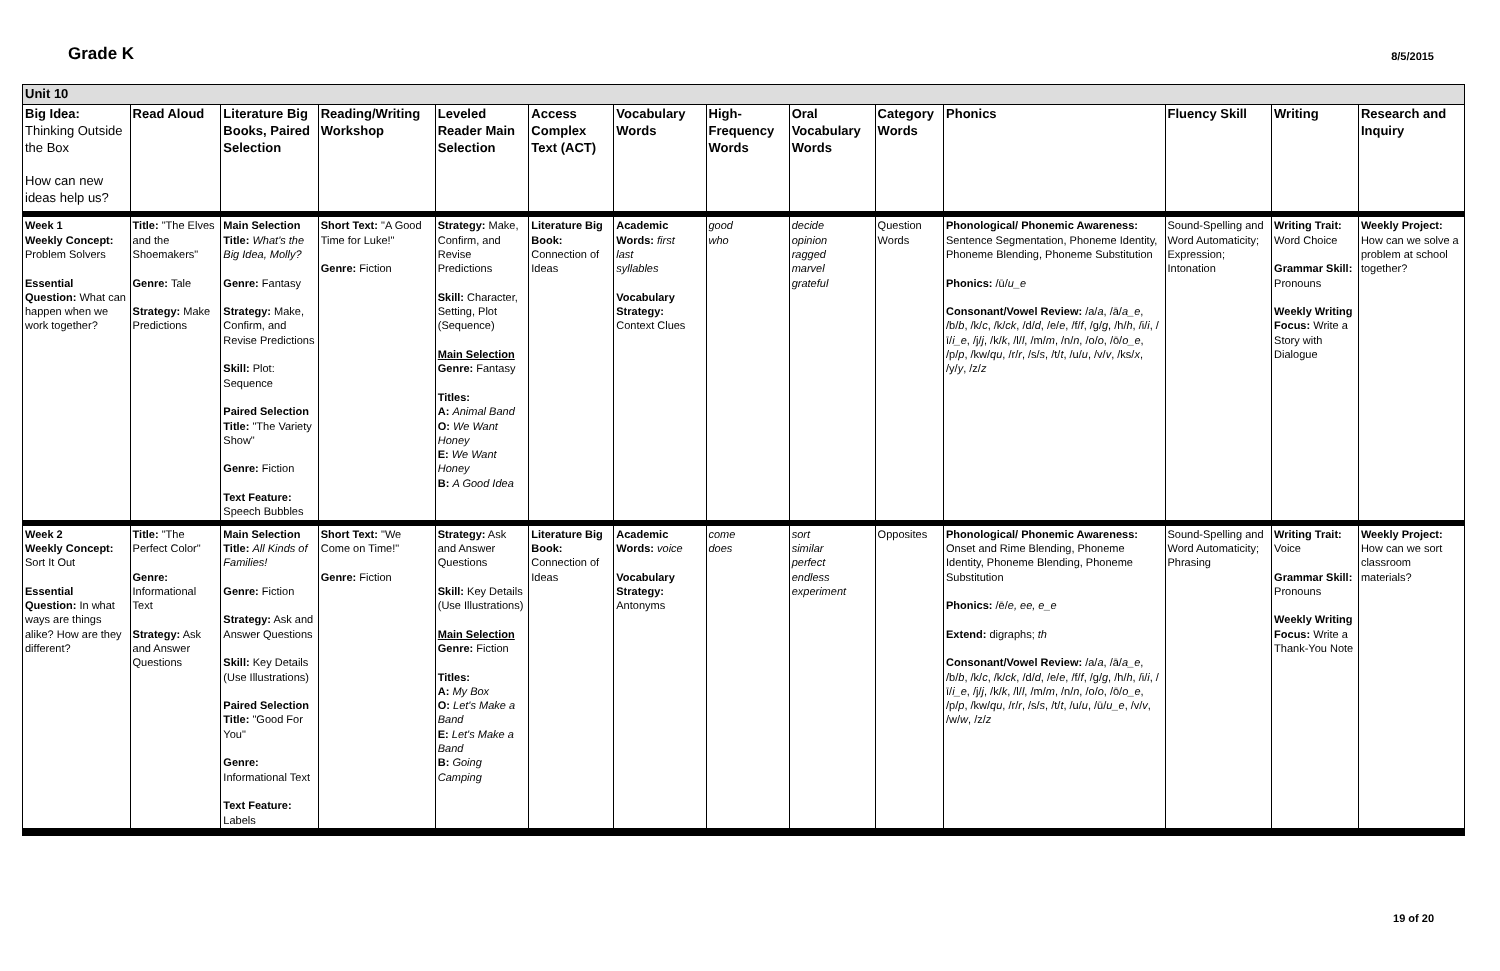Grade K
8/5/2015
| Unit 10 | | | | | | | | | | | | | |
| Big Idea: Thinking Outside the Box How can new ideas help us? | Read Aloud | Literature Big Books, Paired Selection | Reading/Writing Workshop | Leveled Reader Main Selection | Access Complex Text (ACT) | Vocabulary Words | High-Frequency Words | Oral Vocabulary Words | Category Words | Phonics | Fluency Skill | Writing | Research and Inquiry |
| Week 1 Weekly Concept: Problem Solvers Essential Question: What can happen when we work together? | Title: "The Elves and the Shoemakers" Genre: Tale Strategy: Make Predictions | Main Selection Title: What's the Big Idea, Molly? Genre: Fantasy Strategy: Make, Confirm, and Revise Predictions Skill: Plot: Sequence Paired Selection Title: "The Variety Show" Genre: Fiction Text Feature: Speech Bubbles | Short Text: "A Good Time for Luke!" Genre: Fiction | Strategy: Make, Confirm, and Revise Predictions Skill: Character, Setting, Plot (Sequence) Main Selection Genre: Fantasy Titles: A: Animal Band O: We Want Honey E: We Want Honey B: A Good Idea | Literature Big Book: Connection of Ideas | Academic Words: first last syllables Vocabulary Strategy: Context Clues | good who | decide opinion ragged marvel grateful | Question Words | Phonological/ Phonemic Awareness: Sentence Segmentation, Phoneme Identity, Phoneme Blending, Phoneme Substitution Phonics: /ū/ u_e Consonant/Vowel Review: /a/ a , /ā/ a_e , /b/ b , /k/ c , /k/ ck , /d/ d , /e/ e , /f/ f , /g/ g , /h/ h , /i/ i , /ī/ i_e , /j/ j , /k/ k , /l/ l , /m/ m , /n/ n , /o/ o , /ō/ o_e , /p/ p , /kw/ qu , /r/ r , /s/ s , /t/ t , /u/ u , /v/ v , /ks/ x , /y/ y , /z/ z | Sound-Spelling and Word Automaticity; Expression; Intonation | Writing Trait: Word Choice Grammar Skill: Pronouns Weekly Writing Focus: Write a Story with Dialogue | Weekly Project: How can we solve a problem at school together? |
| Week 2 Weekly Concept: Sort It Out Essential Question: In what ways are things alike? How are they different? | Title: "The Perfect Color" Genre: Informational Text Strategy: Ask and Answer Questions | Main Selection Title: All Kinds of Families! Genre: Fiction Strategy: Ask and Answer Questions Skill: Key Details (Use Illustrations) Paired Selection Title: "Good For You" Genre: Informational Text Text Feature: Labels | Short Text: "We Come on Time!" Genre: Fiction | Strategy: Ask and Answer Questions Skill: Key Details (Use Illustrations) Main Selection Genre: Fiction Titles: A: My Box O: Let's Make a Band E: Let's Make a Band B: Going Camping | Literature Big Book: Connection of Ideas | Academic Words: voice Vocabulary Strategy: Antonyms | come does | sort similar perfect endless experiment | Opposites | Phonological/ Phonemic Awareness: Onset and Rime Blending, Phoneme Identity, Phoneme Blending, Phoneme Substitution Phonics: /ē/ e, ee, e_e Extend: digraphs; th Consonant/Vowel Review: /a/ a , /ā/ a_e , /b/ b , /k/ c , /k/ ck , /d/ d , /e/ e , /f/ f , /g/ g , /h/ h , /i/ i , /ī/ i_e , /j/ j , /k/ k , /l/ l , /m/ m , /n/ n , /o/ o , /ō/ o_e , /p/ p , /kw/ qu , /r/ r , /s/ s , /t/ t , /u/ u , /ū/ u_e , /v/ v , /w/ w , /z/ z | Sound-Spelling and Word Automaticity; Phrasing | Writing Trait: Voice Grammar Skill: Pronouns Weekly Writing Focus: Write a Thank-You Note | Weekly Project: How can we sort classroom materials? |
19 of 20